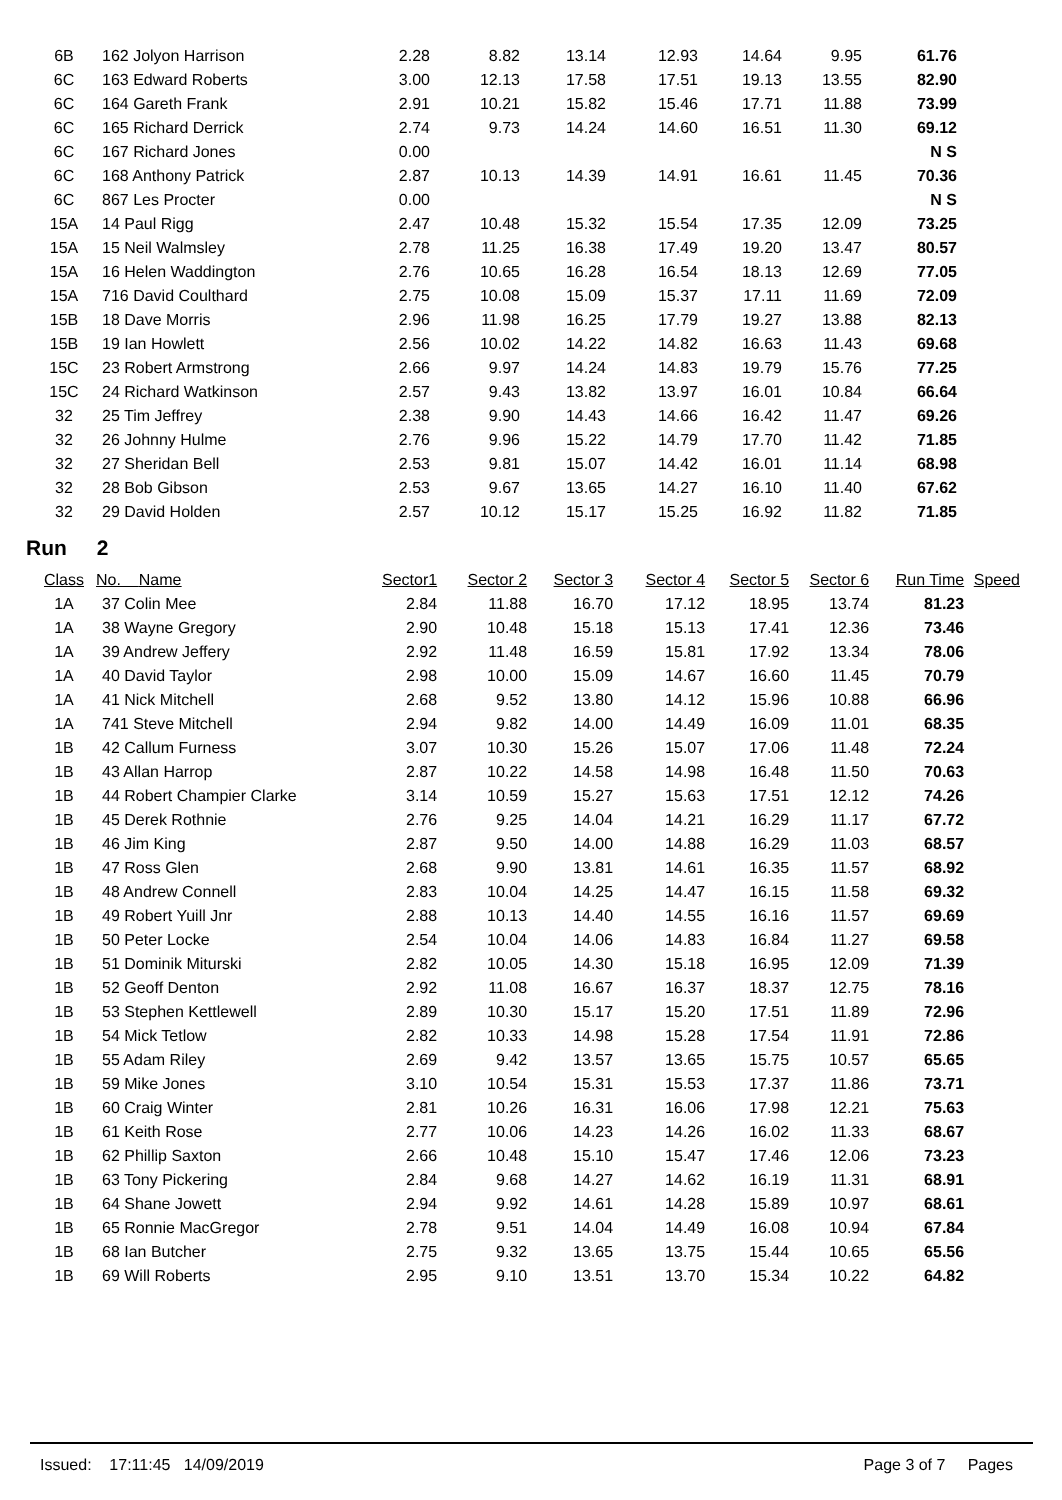| 6B | 162 Jolyon Harrison | 2.28 | 8.82 | 13.14 | 12.93 | 14.64 | 9.95 | 61.76 | |
| 6C | 163 Edward Roberts | 3.00 | 12.13 | 17.58 | 17.51 | 19.13 | 13.55 | 82.90 | |
| 6C | 164 Gareth Frank | 2.91 | 10.21 | 15.82 | 15.46 | 17.71 | 11.88 | 73.99 | |
| 6C | 165 Richard Derrick | 2.74 | 9.73 | 14.24 | 14.60 | 16.51 | 11.30 | 69.12 | |
| 6C | 167 Richard Jones | 0.00 | | | | | | N S | |
| 6C | 168 Anthony Patrick | 2.87 | 10.13 | 14.39 | 14.91 | 16.61 | 11.45 | 70.36 | |
| 6C | 867 Les Procter | 0.00 | | | | | | N S | |
| 15A | 14 Paul Rigg | 2.47 | 10.48 | 15.32 | 15.54 | 17.35 | 12.09 | 73.25 | |
| 15A | 15 Neil Walmsley | 2.78 | 11.25 | 16.38 | 17.49 | 19.20 | 13.47 | 80.57 | |
| 15A | 16 Helen Waddington | 2.76 | 10.65 | 16.28 | 16.54 | 18.13 | 12.69 | 77.05 | |
| 15A | 716 David Coulthard | 2.75 | 10.08 | 15.09 | 15.37 | 17.11 | 11.69 | 72.09 | |
| 15B | 18 Dave Morris | 2.96 | 11.98 | 16.25 | 17.79 | 19.27 | 13.88 | 82.13 | |
| 15B | 19 Ian Howlett | 2.56 | 10.02 | 14.22 | 14.82 | 16.63 | 11.43 | 69.68 | |
| 15C | 23 Robert Armstrong | 2.66 | 9.97 | 14.24 | 14.83 | 19.79 | 15.76 | 77.25 | |
| 15C | 24 Richard Watkinson | 2.57 | 9.43 | 13.82 | 13.97 | 16.01 | 10.84 | 66.64 | |
| 32 | 25 Tim Jeffrey | 2.38 | 9.90 | 14.43 | 14.66 | 16.42 | 11.47 | 69.26 | |
| 32 | 26 Johnny Hulme | 2.76 | 9.96 | 15.22 | 14.79 | 17.70 | 11.42 | 71.85 | |
| 32 | 27 Sheridan Bell | 2.53 | 9.81 | 15.07 | 14.42 | 16.01 | 11.14 | 68.98 | |
| 32 | 28 Bob Gibson | 2.53 | 9.67 | 13.65 | 14.27 | 16.10 | 11.40 | 67.62 | |
| 32 | 29 David Holden | 2.57 | 10.12 | 15.17 | 15.25 | 16.92 | 11.82 | 71.85 | |
Run 2
| Class | No. Name | Sector1 | Sector 2 | Sector 3 | Sector 4 | Sector 5 | Sector 6 | Run Time | Speed |
| --- | --- | --- | --- | --- | --- | --- | --- | --- | --- |
| 1A | 37 Colin Mee | 2.84 | 11.88 | 16.70 | 17.12 | 18.95 | 13.74 | 81.23 | |
| 1A | 38 Wayne Gregory | 2.90 | 10.48 | 15.18 | 15.13 | 17.41 | 12.36 | 73.46 | |
| 1A | 39 Andrew Jeffery | 2.92 | 11.48 | 16.59 | 15.81 | 17.92 | 13.34 | 78.06 | |
| 1A | 40 David Taylor | 2.98 | 10.00 | 15.09 | 14.67 | 16.60 | 11.45 | 70.79 | |
| 1A | 41 Nick Mitchell | 2.68 | 9.52 | 13.80 | 14.12 | 15.96 | 10.88 | 66.96 | |
| 1A | 741 Steve Mitchell | 2.94 | 9.82 | 14.00 | 14.49 | 16.09 | 11.01 | 68.35 | |
| 1B | 42 Callum Furness | 3.07 | 10.30 | 15.26 | 15.07 | 17.06 | 11.48 | 72.24 | |
| 1B | 43 Allan Harrop | 2.87 | 10.22 | 14.58 | 14.98 | 16.48 | 11.50 | 70.63 | |
| 1B | 44 Robert Champier Clarke | 3.14 | 10.59 | 15.27 | 15.63 | 17.51 | 12.12 | 74.26 | |
| 1B | 45 Derek Rothnie | 2.76 | 9.25 | 14.04 | 14.21 | 16.29 | 11.17 | 67.72 | |
| 1B | 46 Jim King | 2.87 | 9.50 | 14.00 | 14.88 | 16.29 | 11.03 | 68.57 | |
| 1B | 47 Ross Glen | 2.68 | 9.90 | 13.81 | 14.61 | 16.35 | 11.57 | 68.92 | |
| 1B | 48 Andrew Connell | 2.83 | 10.04 | 14.25 | 14.47 | 16.15 | 11.58 | 69.32 | |
| 1B | 49 Robert Yuill Jnr | 2.88 | 10.13 | 14.40 | 14.55 | 16.16 | 11.57 | 69.69 | |
| 1B | 50 Peter Locke | 2.54 | 10.04 | 14.06 | 14.83 | 16.84 | 11.27 | 69.58 | |
| 1B | 51 Dominik Miturski | 2.82 | 10.05 | 14.30 | 15.18 | 16.95 | 12.09 | 71.39 | |
| 1B | 52 Geoff Denton | 2.92 | 11.08 | 16.67 | 16.37 | 18.37 | 12.75 | 78.16 | |
| 1B | 53 Stephen Kettlewell | 2.89 | 10.30 | 15.17 | 15.20 | 17.51 | 11.89 | 72.96 | |
| 1B | 54 Mick Tetlow | 2.82 | 10.33 | 14.98 | 15.28 | 17.54 | 11.91 | 72.86 | |
| 1B | 55 Adam Riley | 2.69 | 9.42 | 13.57 | 13.65 | 15.75 | 10.57 | 65.65 | |
| 1B | 59 Mike Jones | 3.10 | 10.54 | 15.31 | 15.53 | 17.37 | 11.86 | 73.71 | |
| 1B | 60 Craig Winter | 2.81 | 10.26 | 16.31 | 16.06 | 17.98 | 12.21 | 75.63 | |
| 1B | 61 Keith Rose | 2.77 | 10.06 | 14.23 | 14.26 | 16.02 | 11.33 | 68.67 | |
| 1B | 62 Phillip Saxton | 2.66 | 10.48 | 15.10 | 15.47 | 17.46 | 12.06 | 73.23 | |
| 1B | 63 Tony Pickering | 2.84 | 9.68 | 14.27 | 14.62 | 16.19 | 11.31 | 68.91 | |
| 1B | 64 Shane Jowett | 2.94 | 9.92 | 14.61 | 14.28 | 15.89 | 10.97 | 68.61 | |
| 1B | 65 Ronnie MacGregor | 2.78 | 9.51 | 14.04 | 14.49 | 16.08 | 10.94 | 67.84 | |
| 1B | 68 Ian Butcher | 2.75 | 9.32 | 13.65 | 13.75 | 15.44 | 10.65 | 65.56 | |
| 1B | 69 Will Roberts | 2.95 | 9.10 | 13.51 | 13.70 | 15.34 | 10.22 | 64.82 | |
Issued: 17:11:45 14/09/2019 Page 3 of 7 Pages